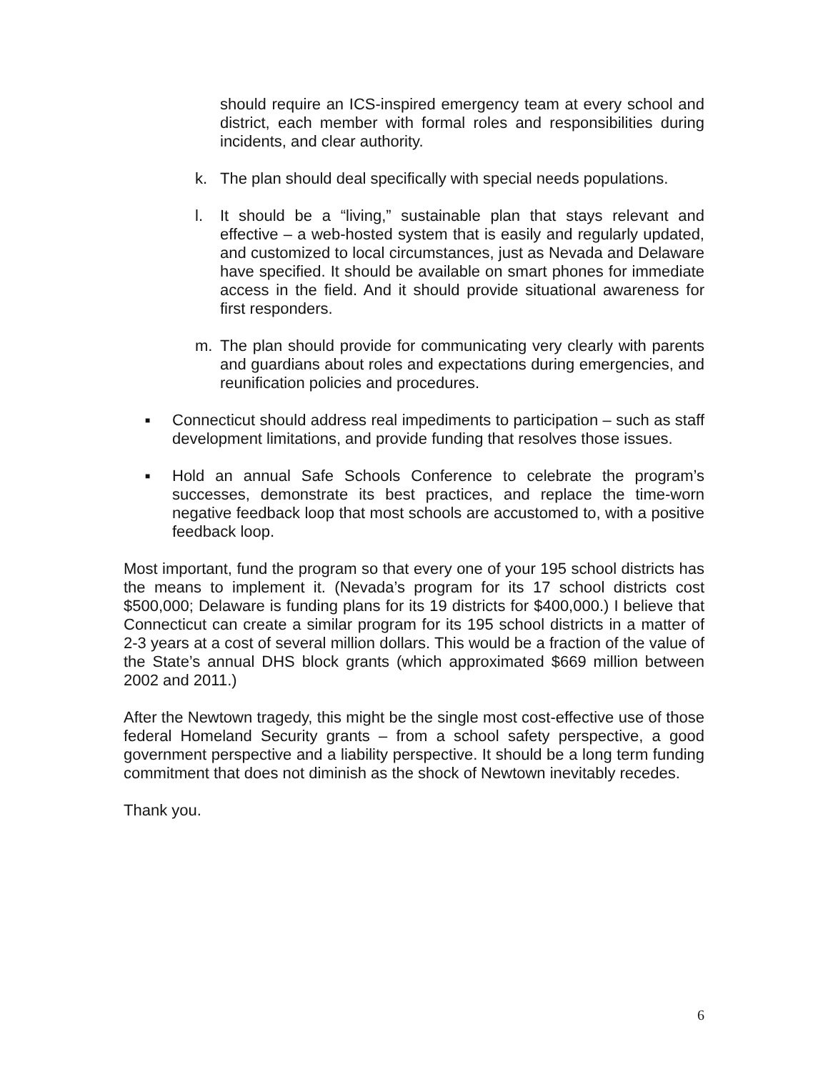should require an ICS-inspired emergency team at every school and district, each member with formal roles and responsibilities during incidents, and clear authority.
k. The plan should deal specifically with special needs populations.
l. It should be a “living,” sustainable plan that stays relevant and effective – a web-hosted system that is easily and regularly updated, and customized to local circumstances, just as Nevada and Delaware have specified. It should be available on smart phones for immediate access in the field. And it should provide situational awareness for first responders.
m. The plan should provide for communicating very clearly with parents and guardians about roles and expectations during emergencies, and reunification policies and procedures.
■ Connecticut should address real impediments to participation – such as staff development limitations, and provide funding that resolves those issues.
■ Hold an annual Safe Schools Conference to celebrate the program’s successes, demonstrate its best practices, and replace the time-worn negative feedback loop that most schools are accustomed to, with a positive feedback loop.
Most important, fund the program so that every one of your 195 school districts has the means to implement it. (Nevada’s program for its 17 school districts cost $500,000; Delaware is funding plans for its 19 districts for $400,000.) I believe that Connecticut can create a similar program for its 195 school districts in a matter of 2-3 years at a cost of several million dollars. This would be a fraction of the value of the State’s annual DHS block grants (which approximated $669 million between 2002 and 2011.)
After the Newtown tragedy, this might be the single most cost-effective use of those federal Homeland Security grants – from a school safety perspective, a good government perspective and a liability perspective. It should be a long term funding commitment that does not diminish as the shock of Newtown inevitably recedes.
Thank you.
6